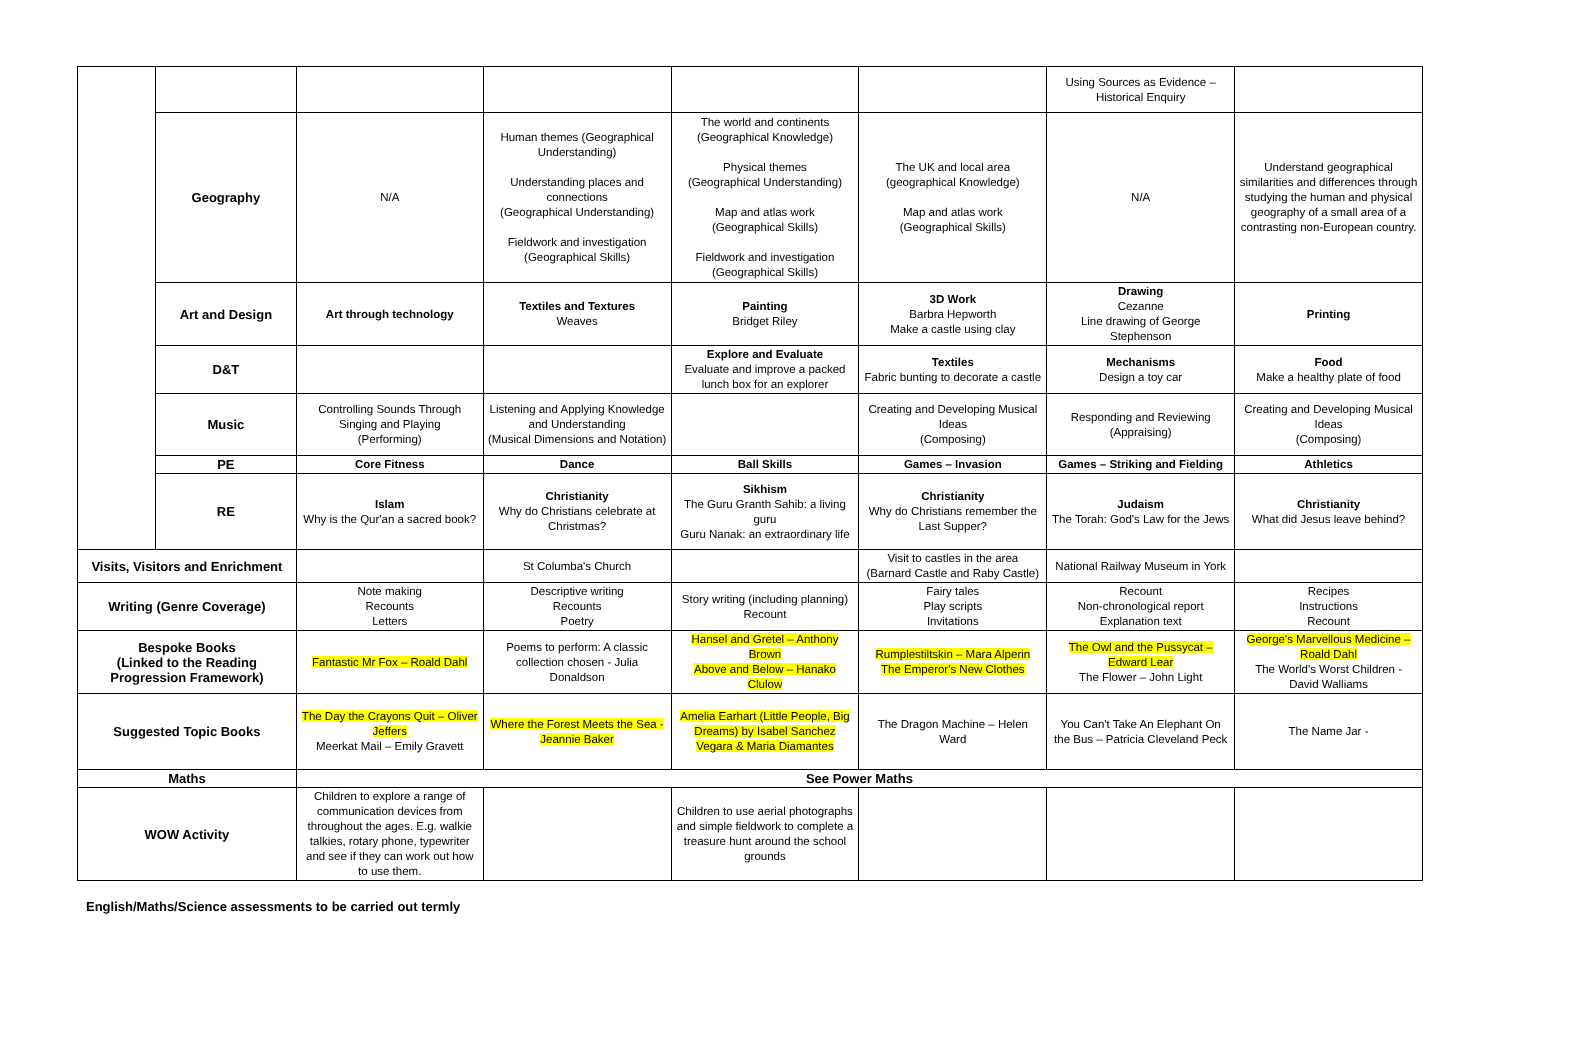| | | | | | | Using Sources as Evidence – Historical Enquiry | |
| | Geography | N/A | Human themes (Geographical Understanding) Understanding places and connections (Geographical Understanding) Fieldwork and investigation (Geographical Skills) | The world and continents (Geographical Knowledge) Physical themes (Geographical Understanding) Map and atlas work (Geographical Skills) Fieldwork and investigation (Geographical Skills) | The UK and local area (geographical Knowledge) Map and atlas work (Geographical Skills) | N/A | Understand geographical similarities and differences through studying the human and physical geography of a small area of a contrasting non-European country. |
| | Art and Design | Art through technology | Textiles and Textures Weaves | Painting Bridget Riley | 3D Work Barbra Hepworth Make a castle using clay | Drawing Cezanne Line drawing of George Stephenson | Printing |
| | D&T | | | Explore and Evaluate Evaluate and improve a packed lunch box for an explorer | Textiles Fabric bunting to decorate a castle | Mechanisms Design a toy car | Food Make a healthy plate of food |
| | Music | Controlling Sounds Through Singing and Playing (Performing) | Listening and Applying Knowledge and Understanding (Musical Dimensions and Notation) | | Creating and Developing Musical Ideas (Composing) | Responding and Reviewing (Appraising) | Creating and Developing Musical Ideas (Composing) |
| | PE | Core Fitness | Dance | Ball Skills | Games – Invasion | Games – Striking and Fielding | Athletics |
| | RE | Islam Why is the Qur'an a sacred book? | Christianity Why do Christians celebrate at Christmas? | Sikhism The Guru Granth Sahib: a living guru Guru Nanak: an extraordinary life | Christianity Why do Christians remember the Last Supper? | Judaism The Torah: God's Law for the Jews | Christianity What did Jesus leave behind? |
| Visits, Visitors and Enrichment | | | St Columba's Church | | Visit to castles in the area (Barnard Castle and Raby Castle) | National Railway Museum in York | |
| Writing (Genre Coverage) | | Note making Recounts Letters | Descriptive writing Recounts Poetry | Story writing (including planning) Recount | Fairy tales Play scripts Invitations | Recount Non-chronological report Explanation text | Recipes Instructions Recount |
| Bespoke Books (Linked to the Reading Progression Framework) | | Fantastic Mr Fox – Roald Dahl | Poems to perform: A classic collection chosen - Julia Donaldson | Hansel and Gretel – Anthony Brown Above and Below – Hanako Clulow | Rumplestiltskin – Mara Alperin The Emperor's New Clothes | The Owl and the Pussycat – Edward Lear The Flower – John Light | George's Marvellous Medicine – Roald Dahl The World's Worst Children - David Walliams |
| Suggested Topic Books | | The Day the Crayons Quit – Oliver Jeffers Meerkat Mail – Emily Gravett | Where the Forest Meets the Sea - Jeannie Baker | Amelia Earhart (Little People, Big Dreams) by Isabel Sanchez Vegara & Maria Diamantes | The Dragon Machine – Helen Ward | You Can't Take An Elephant On the Bus – Patricia Cleveland Peck | The Name Jar - |
| Maths | | See Power Maths | | | | | |
| WOW Activity | | Children to explore a range of communication devices from throughout the ages. E.g. walkie talkies, rotary phone, typewriter and see if they can work out how to use them. | | Children to use aerial photographs and simple fieldwork to complete a treasure hunt around the school grounds | | | |
English/Maths/Science assessments to be carried out termly